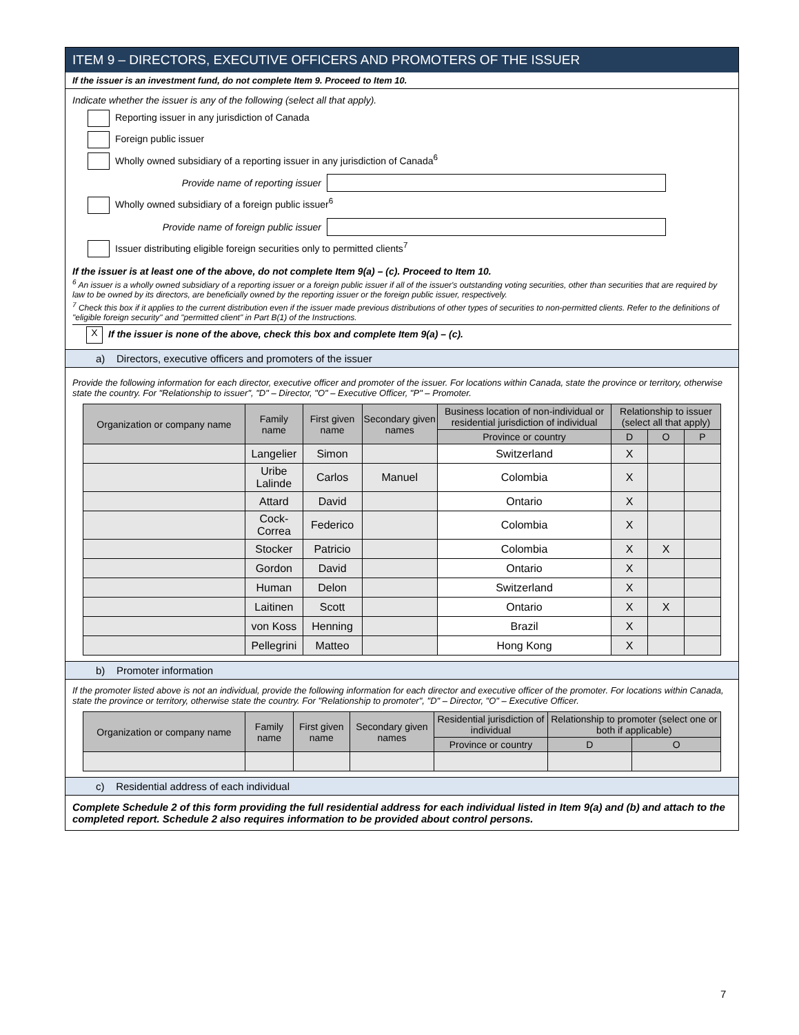ITEM 9 – DIRECTORS, EXECUTIVE OFFICERS AND PROMOTERS OF THE ISSUER
If the issuer is an investment fund, do not complete Item 9. Proceed to Item 10.
Indicate whether the issuer is any of the following (select all that apply).
Reporting issuer in any jurisdiction of Canada
Foreign public issuer
Wholly owned subsidiary of a reporting issuer in any jurisdiction of Canada<sup>6</sup>
Provide name of reporting issuer
Wholly owned subsidiary of a foreign public issuer<sup>6</sup>
Provide name of foreign public issuer
Issuer distributing eligible foreign securities only to permitted clients<sup>7</sup>
If the issuer is at least one of the above, do not complete Item 9(a) – (c). Proceed to Item 10.
<sup>6</sup> An issuer is a wholly owned subsidiary of a reporting issuer or a foreign public issuer if all of the issuer's outstanding voting securities, other than securities that are required by law to be owned by its directors, are beneficially owned by the reporting issuer or the foreign public issuer, respectively.
<sup>7</sup> Check this box if it applies to the current distribution even if the issuer made previous distributions of other types of securities to non-permitted clients. Refer to the definitions of "eligible foreign security" and "permitted client" in Part B(1) of the Instructions.
X If the issuer is none of the above, check this box and complete Item 9(a) – (c).
a) Directors, executive officers and promoters of the issuer
Provide the following information for each director, executive officer and promoter of the issuer. For locations within Canada, state the province or territory, otherwise state the country. For "Relationship to issuer", "D" – Director, "O" – Executive Officer, "P" – Promoter.
| Organization or company name | Family name | First given name | Secondary given names | Business location of non-individual or residential jurisdiction of individual | Relationship to issuer (select all that apply) | | |
| --- | --- | --- | --- | --- | --- | --- | --- |
| | | | | Province or country | D | O | P |
| | Langelier | Simon | | Switzerland | X | | |
| | Uribe Lalinde | Carlos | Manuel | Colombia | X | | |
| | Attard | David | | Ontario | X | | |
| | Cock-Correa | Federico | | Colombia | X | | |
| | Stocker | Patricio | | Colombia | X | X | |
| | Gordon | David | | Ontario | X | | |
| | Human | Delon | | Switzerland | X | | |
| | Laitinen | Scott | | Ontario | X | X | |
| | von Koss | Henning | | Brazil | X | | |
| | Pellegrini | Matteo | | Hong Kong | X | | |
b) Promoter information
If the promoter listed above is not an individual, provide the following information for each director and executive officer of the promoter. For locations within Canada, state the province or territory, otherwise state the country. For "Relationship to promoter", "D" – Director, "O" – Executive Officer.
| Organization or company name | Family name | First given name | Secondary given names | Residential jurisdiction of individual | Relationship to promoter (select one or both if applicable) | |
| --- | --- | --- | --- | --- | --- | --- |
| | | | | Province or country | D | O |
c) Residential address of each individual
Complete Schedule 2 of this form providing the full residential address for each individual listed in Item 9(a) and (b) and attach to the completed report. Schedule 2 also requires information to be provided about control persons.
7